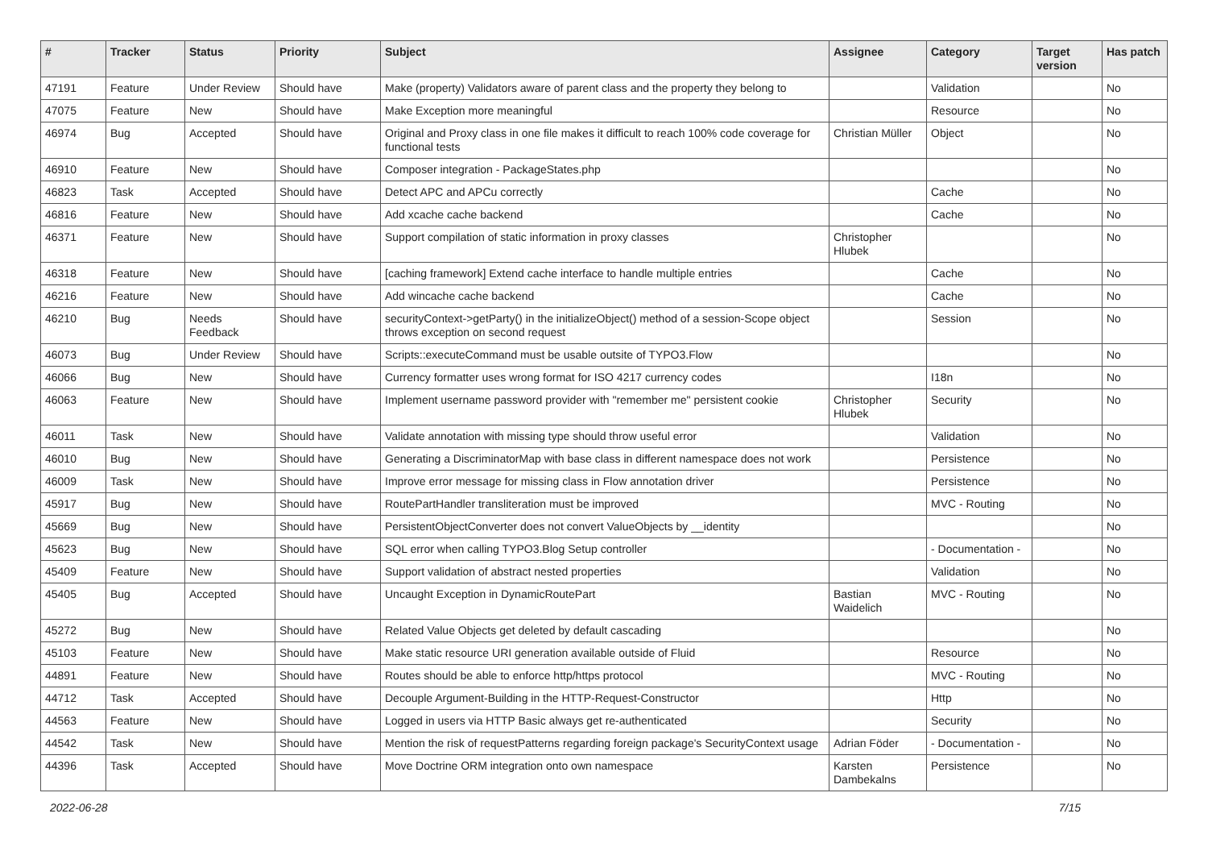| # | Tracker | Status | Priority | Subject | Assignee | Category | Target version | Has patch |
| --- | --- | --- | --- | --- | --- | --- | --- | --- |
| 47191 | Feature | Under Review | Should have | Make (property) Validators aware of parent class and the property they belong to | | Validation | | No |
| 47075 | Feature | New | Should have | Make Exception more meaningful | | Resource | | No |
| 46974 | Bug | Accepted | Should have | Original and Proxy class in one file makes it difficult to reach 100% code coverage for functional tests | Christian Müller | Object | | No |
| 46910 | Feature | New | Should have | Composer integration - PackageStates.php | | | | No |
| 46823 | Task | Accepted | Should have | Detect APC and APCu correctly | | Cache | | No |
| 46816 | Feature | New | Should have | Add xcache cache backend | | Cache | | No |
| 46371 | Feature | New | Should have | Support compilation of static information in proxy classes | Christopher Hlubek | | | No |
| 46318 | Feature | New | Should have | [caching framework] Extend cache interface to handle multiple entries | | Cache | | No |
| 46216 | Feature | New | Should have | Add wincache cache backend | | Cache | | No |
| 46210 | Bug | Needs Feedback | Should have | securityContext->getParty() in the initializeObject() method of a session-Scope object throws exception on second request | | Session | | No |
| 46073 | Bug | Under Review | Should have | Scripts::executeCommand must be usable outsite of TYPO3.Flow | | | | No |
| 46066 | Bug | New | Should have | Currency formatter uses wrong format for ISO 4217 currency codes | | I18n | | No |
| 46063 | Feature | New | Should have | Implement username password provider with "remember me" persistent cookie | Christopher Hlubek | Security | | No |
| 46011 | Task | New | Should have | Validate annotation with missing type should throw useful error | | Validation | | No |
| 46010 | Bug | New | Should have | Generating a DiscriminatorMap with base class in different namespace does not work | | Persistence | | No |
| 46009 | Task | New | Should have | Improve error message for missing class in Flow annotation driver | | Persistence | | No |
| 45917 | Bug | New | Should have | RoutePartHandler transliteration must be improved | | MVC - Routing | | No |
| 45669 | Bug | New | Should have | PersistentObjectConverter does not convert ValueObjects by __identity | | | | No |
| 45623 | Bug | New | Should have | SQL error when calling TYPO3.Blog Setup controller | | - Documentation - | | No |
| 45409 | Feature | New | Should have | Support validation of abstract nested properties | | Validation | | No |
| 45405 | Bug | Accepted | Should have | Uncaught Exception in DynamicRoutePart | Bastian Waidelich | MVC - Routing | | No |
| 45272 | Bug | New | Should have | Related Value Objects get deleted by default cascading | | | | No |
| 45103 | Feature | New | Should have | Make static resource URI generation available outside of Fluid | | Resource | | No |
| 44891 | Feature | New | Should have | Routes should be able to enforce http/https protocol | | MVC - Routing | | No |
| 44712 | Task | Accepted | Should have | Decouple Argument-Building in the HTTP-Request-Constructor | | Http | | No |
| 44563 | Feature | New | Should have | Logged in users via HTTP Basic always get re-authenticated | | Security | | No |
| 44542 | Task | New | Should have | Mention the risk of requestPatterns regarding foreign package's SecurityContext usage | Adrian Föder | - Documentation - | | No |
| 44396 | Task | Accepted | Should have | Move Doctrine ORM integration onto own namespace | Karsten Dambekalns | Persistence | | No |
2022-06-28 7/15